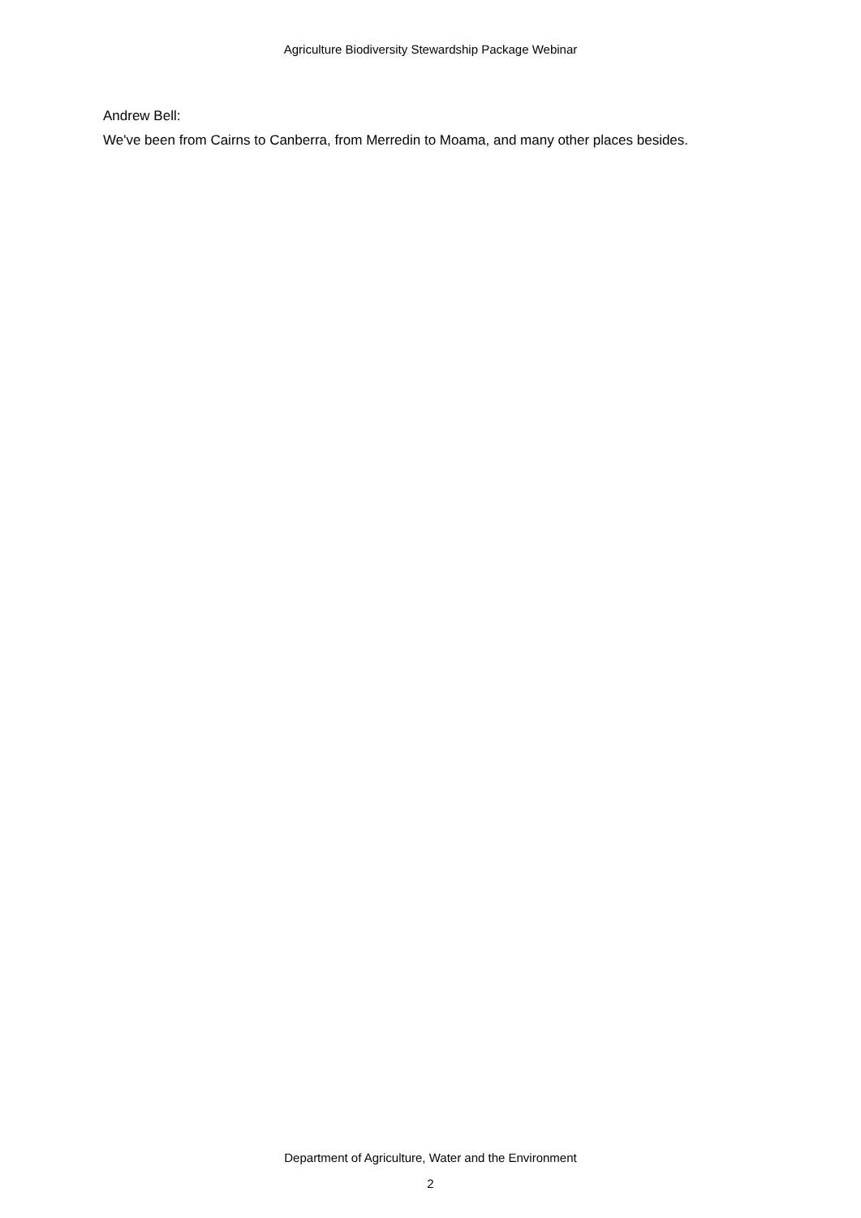Agriculture Biodiversity Stewardship Package Webinar
Andrew Bell:
We've been from Cairns to Canberra, from Merredin to Moama, and many other places besides.
Department of Agriculture, Water and the Environment
2